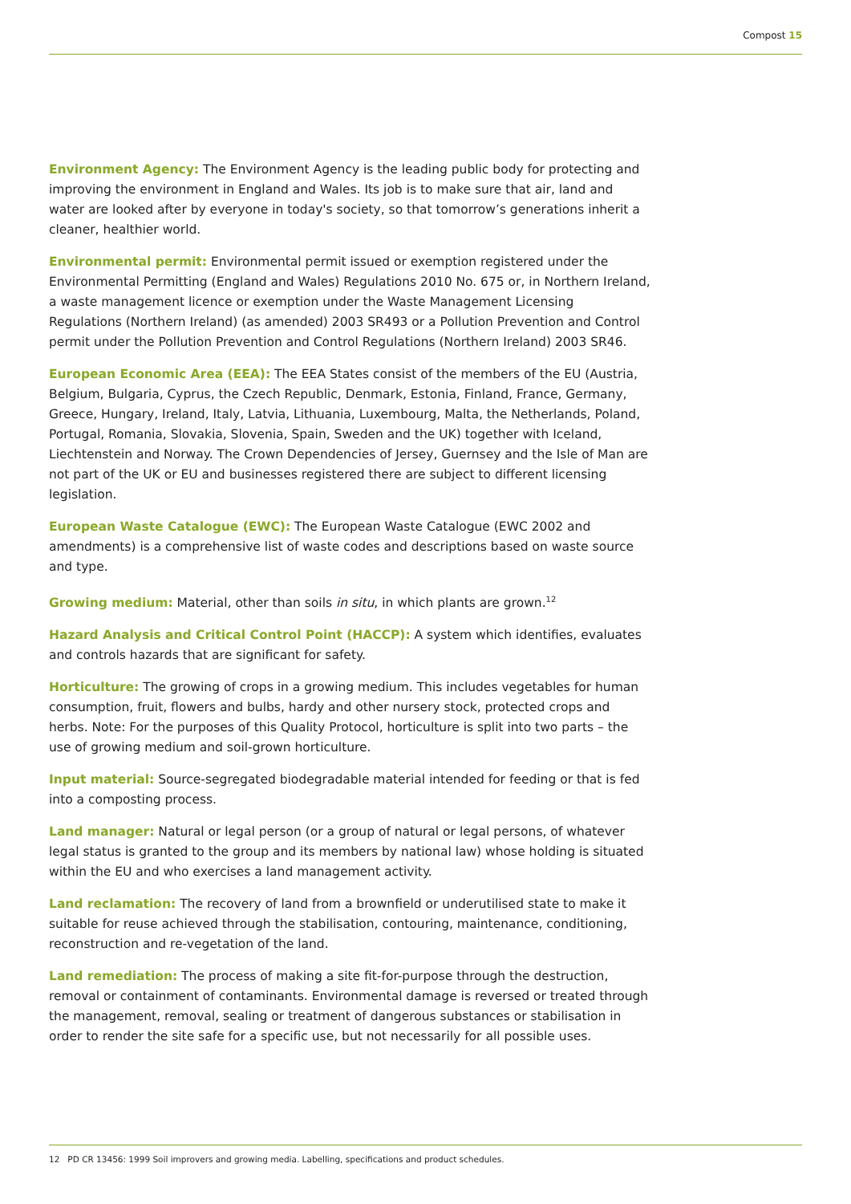Compost 15
Environment Agency: The Environment Agency is the leading public body for protecting and improving the environment in England and Wales. Its job is to make sure that air, land and water are looked after by everyone in today's society, so that tomorrow’s generations inherit a cleaner, healthier world.
Environmental permit: Environmental permit issued or exemption registered under the Environmental Permitting (England and Wales) Regulations 2010 No. 675 or, in Northern Ireland, a waste management licence or exemption under the Waste Management Licensing Regulations (Northern Ireland) (as amended) 2003 SR493 or a Pollution Prevention and Control permit under the Pollution Prevention and Control Regulations (Northern Ireland) 2003 SR46.
European Economic Area (EEA): The EEA States consist of the members of the EU (Austria, Belgium, Bulgaria, Cyprus, the Czech Republic, Denmark, Estonia, Finland, France, Germany, Greece, Hungary, Ireland, Italy, Latvia, Lithuania, Luxembourg, Malta, the Netherlands, Poland, Portugal, Romania, Slovakia, Slovenia, Spain, Sweden and the UK) together with Iceland, Liechtenstein and Norway. The Crown Dependencies of Jersey, Guernsey and the Isle of Man are not part of the UK or EU and businesses registered there are subject to different licensing legislation.
European Waste Catalogue (EWC): The European Waste Catalogue (EWC 2002 and amendments) is a comprehensive list of waste codes and descriptions based on waste source and type.
Growing medium: Material, other than soils in situ, in which plants are grown.<sup>12</sup>
Hazard Analysis and Critical Control Point (HACCP): A system which identifies, evaluates and controls hazards that are significant for safety.
Horticulture: The growing of crops in a growing medium. This includes vegetables for human consumption, fruit, flowers and bulbs, hardy and other nursery stock, protected crops and herbs. Note: For the purposes of this Quality Protocol, horticulture is split into two parts – the use of growing medium and soil-grown horticulture.
Input material: Source-segregated biodegradable material intended for feeding or that is fed into a composting process.
Land manager: Natural or legal person (or a group of natural or legal persons, of whatever legal status is granted to the group and its members by national law) whose holding is situated within the EU and who exercises a land management activity.
Land reclamation: The recovery of land from a brownfield or underutilised state to make it suitable for reuse achieved through the stabilisation, contouring, maintenance, conditioning, reconstruction and re-vegetation of the land.
Land remediation: The process of making a site fit-for-purpose through the destruction, removal or containment of contaminants. Environmental damage is reversed or treated through the management, removal, sealing or treatment of dangerous substances or stabilisation in order to render the site safe for a specific use, but not necessarily for all possible uses.
12 PD CR 13456: 1999 Soil improvers and growing media. Labelling, specifications and product schedules.